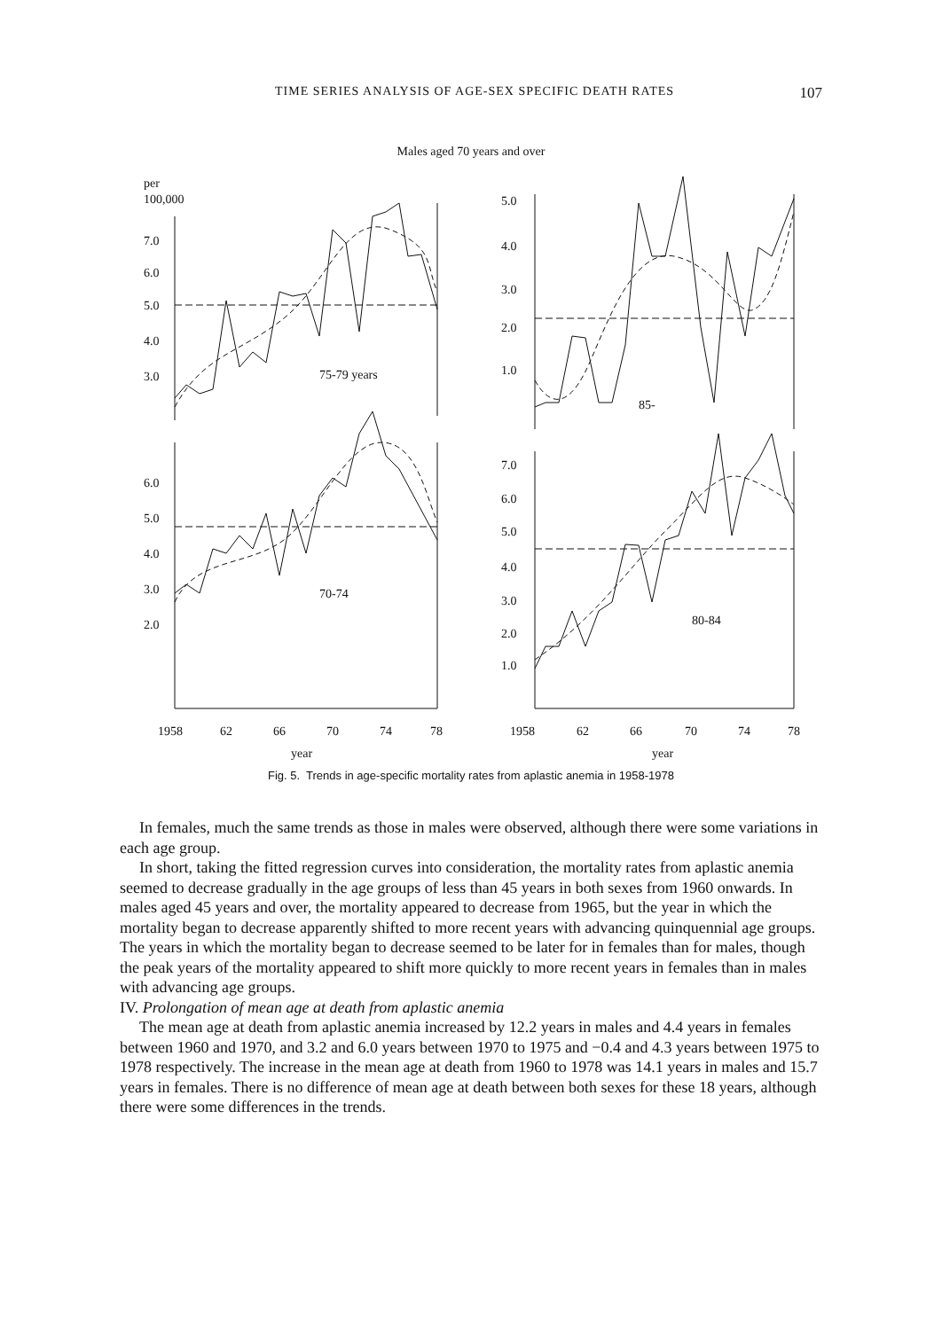TIME SERIES ANALYSIS OF AGE-SEX SPECIFIC DEATH RATES 107
Males aged 70 years and over
per
100,000
7.0
6.0
5.0
4.0
3.0
75-79 years
5.0
4.0
3.0
2.0
1.0
85-
6.0
5.0
4.0
3.0
2.0
70-74
7.0
6.0
5.0
4.0
3.0
2.0
1.0
80-84
1958
62
66
70
74
78
year
1958
62
66
70
74
78
year
Fig. 5. Trends in age-specific mortality rates from aplastic anemia in 1958-1978
In females, much the same trends as those in males were observed, although there were some variations in each age group.
In short, taking the fitted regression curves into consideration, the mortality rates from aplastic anemia seemed to decrease gradually in the age groups of less than 45 years in both sexes from 1960 onwards. In males aged 45 years and over, the mortality appeared to decrease from 1965, but the year in which the mortality began to decrease apparently shifted to more recent years with advancing quinquennial age groups. The years in which the mortality began to decrease seemed to be later for in females than for males, though the peak years of the mortality appeared to shift more quickly to more recent years in females than in males with advancing age groups.
IV. Prolongation of mean age at death from aplastic anemia
The mean age at death from aplastic anemia increased by 12.2 years in males and 4.4 years in females between 1960 and 1970, and 3.2 and 6.0 years between 1970 to 1975 and −0.4 and 4.3 years between 1975 to 1978 respectively. The increase in the mean age at death from 1960 to 1978 was 14.1 years in males and 15.7 years in females. There is no difference of mean age at death between both sexes for these 18 years, although there were some differences in the trends.